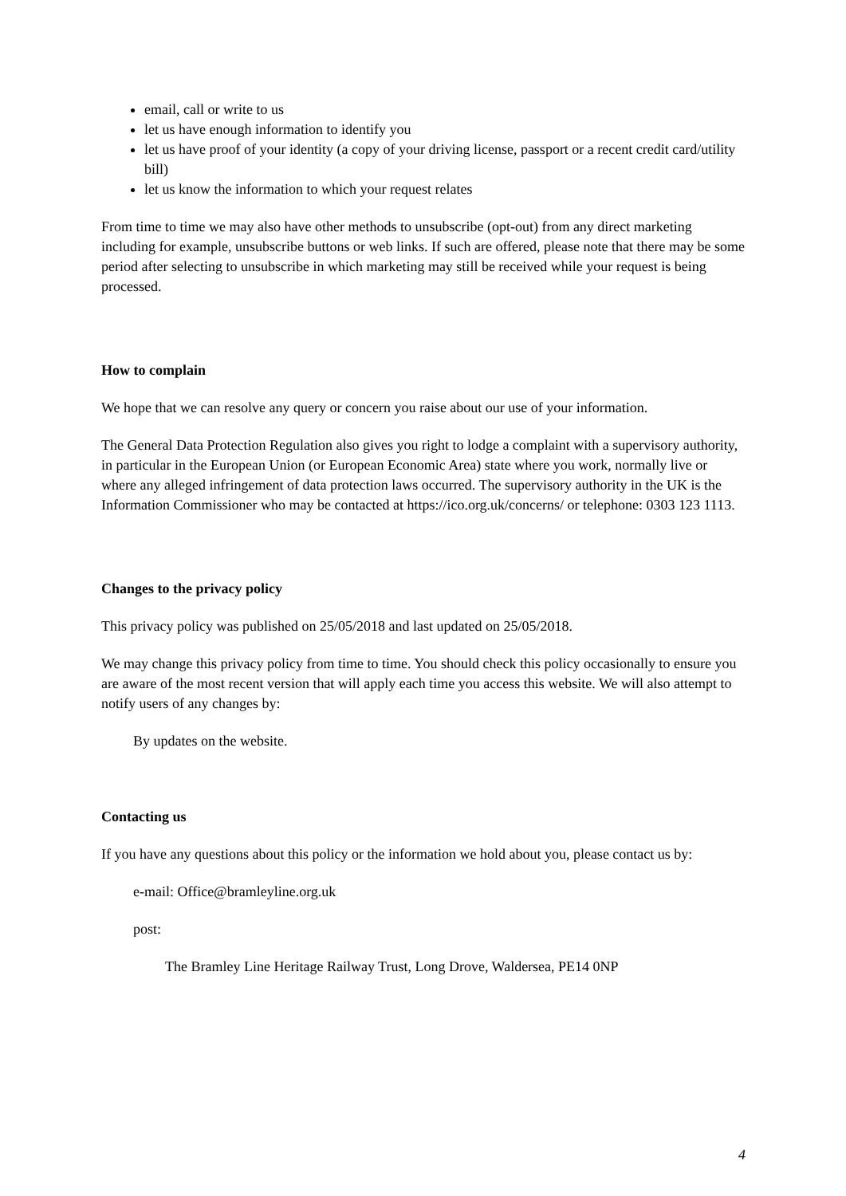email, call or write to us
let us have enough information to identify you
let us have proof of your identity (a copy of your driving license, passport or a recent credit card/utility bill)
let us know the information to which your request relates
From time to time we may also have other methods to unsubscribe (opt-out) from any direct marketing including for example, unsubscribe buttons or web links. If such are offered, please note that there may be some period after selecting to unsubscribe in which marketing may still be received while your request is being processed.
How to complain
We hope that we can resolve any query or concern you raise about our use of your information.
The General Data Protection Regulation also gives you right to lodge a complaint with a supervisory authority, in particular in the European Union (or European Economic Area) state where you work, normally live or where any alleged infringement of data protection laws occurred. The supervisory authority in the UK is the Information Commissioner who may be contacted at https://ico.org.uk/concerns/ or telephone: 0303 123 1113.
Changes to the privacy policy
This privacy policy was published on 25/05/2018 and last updated on 25/05/2018.
We may change this privacy policy from time to time. You should check this policy occasionally to ensure you are aware of the most recent version that will apply each time you access this website. We will also attempt to notify users of any changes by:
By updates on the website.
Contacting us
If you have any questions about this policy or the information we hold about you, please contact us by:
e-mail: Office@bramleyline.org.uk
post:
The Bramley Line Heritage Railway Trust, Long Drove, Waldersea, PE14 0NP
4